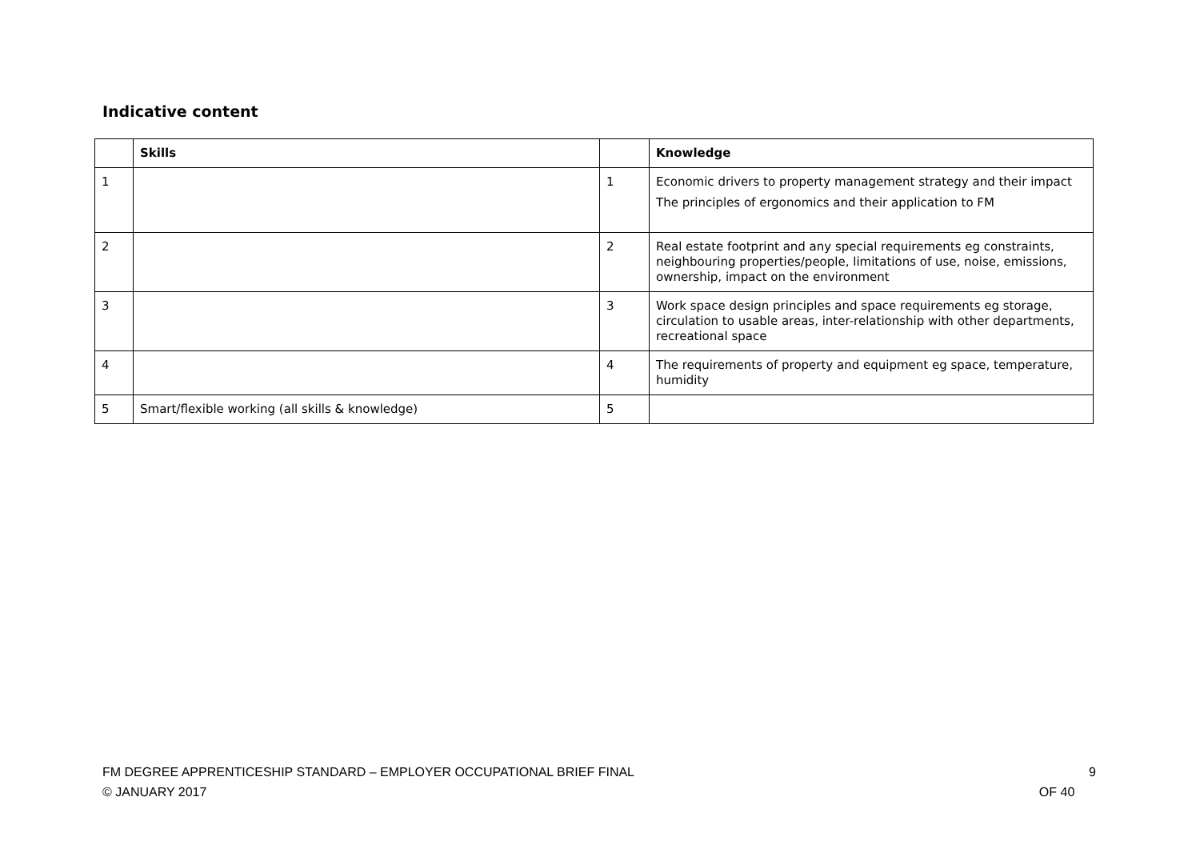Indicative content
| | Skills | | Knowledge |
| --- | --- | --- | --- |
| 1 | | 1 | Economic drivers to property management strategy and their impact The principles of ergonomics and their application to FM |
| 2 | | 2 | Real estate footprint and any special requirements eg constraints, neighbouring properties/people, limitations of use, noise, emissions, ownership, impact on the environment |
| 3 | | 3 | Work space design principles and space requirements eg storage, circulation to usable areas, inter-relationship with other departments, recreational space |
| 4 | | 4 | The requirements of property and equipment eg space, temperature, humidity |
| 5 | Smart/flexible working (all skills & knowledge) | 5 | |
9
OF 40 FM DEGREE APPRENTICESHIP STANDARD – EMPLOYER OCCUPATIONAL BRIEF FINAL
© JANUARY 2017